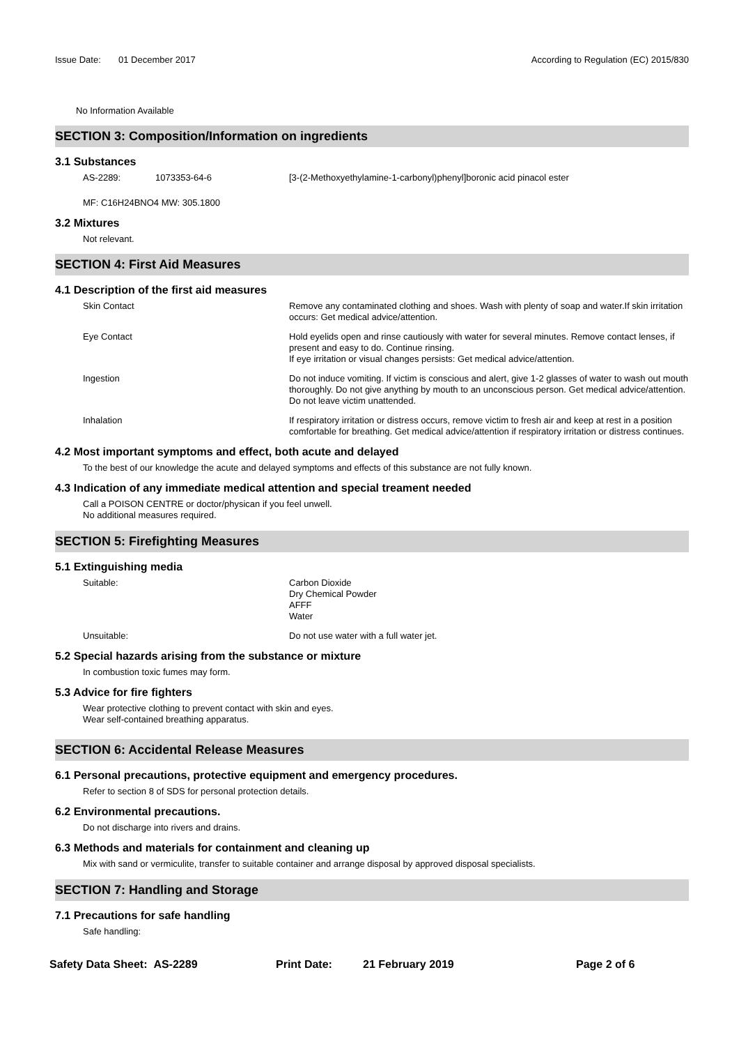Issue Date: 01 December 2017
According to Regulation (EC) 2015/830
No Information Available
SECTION 3: Composition/Information on ingredients
3.1 Substances
AS-2289: 1073353-64-6 [3-(2-Methoxyethylamine-1-carbonyl)phenyl]boronic acid pinacol ester
MF: C16H24BNO4 MW: 305.1800
3.2 Mixtures
Not relevant.
SECTION 4: First Aid Measures
4.1 Description of the first aid measures
Skin Contact Remove any contaminated clothing and shoes. Wash with plenty of soap and water.If skin irritation occurs: Get medical advice/attention.
Eye Contact Hold eyelids open and rinse cautiously with water for several minutes. Remove contact lenses, if present and easy to do. Continue rinsing.
If eye irritation or visual changes persists: Get medical advice/attention.
Ingestion Do not induce vomiting. If victim is conscious and alert, give 1-2 glasses of water to wash out mouth thoroughly. Do not give anything by mouth to an unconscious person. Get medical advice/attention. Do not leave victim unattended.
Inhalation If respiratory irritation or distress occurs, remove victim to fresh air and keep at rest in a position comfortable for breathing. Get medical advice/attention if respiratory irritation or distress continues.
4.2 Most important symptoms and effect, both acute and delayed
To the best of our knowledge the acute and delayed symptoms and effects of this substance are not fully known.
4.3 Indication of any immediate medical attention and special treament needed
Call a POISON CENTRE or doctor/physican if you feel unwell.
No additional measures required.
SECTION 5: Firefighting Measures
5.1 Extinguishing media
Suitable: Carbon Dioxide
Dry Chemical Powder
AFFF
Water
Unsuitable: Do not use water with a full water jet.
5.2 Special hazards arising from the substance or mixture
In combustion toxic fumes may form.
5.3 Advice for fire fighters
Wear protective clothing to prevent contact with skin and eyes.
Wear self-contained breathing apparatus.
SECTION 6: Accidental Release Measures
6.1 Personal precautions, protective equipment and emergency procedures.
Refer to section 8 of SDS for personal protection details.
6.2 Environmental precautions.
Do not discharge into rivers and drains.
6.3 Methods and materials for containment and cleaning up
Mix with sand or vermiculite, transfer to suitable container and arrange disposal by approved disposal specialists.
SECTION 7: Handling and Storage
7.1 Precautions for safe handling
Safe handling:
Safety Data Sheet: AS-2289 Print Date: 21 February 2019 Page 2 of 6